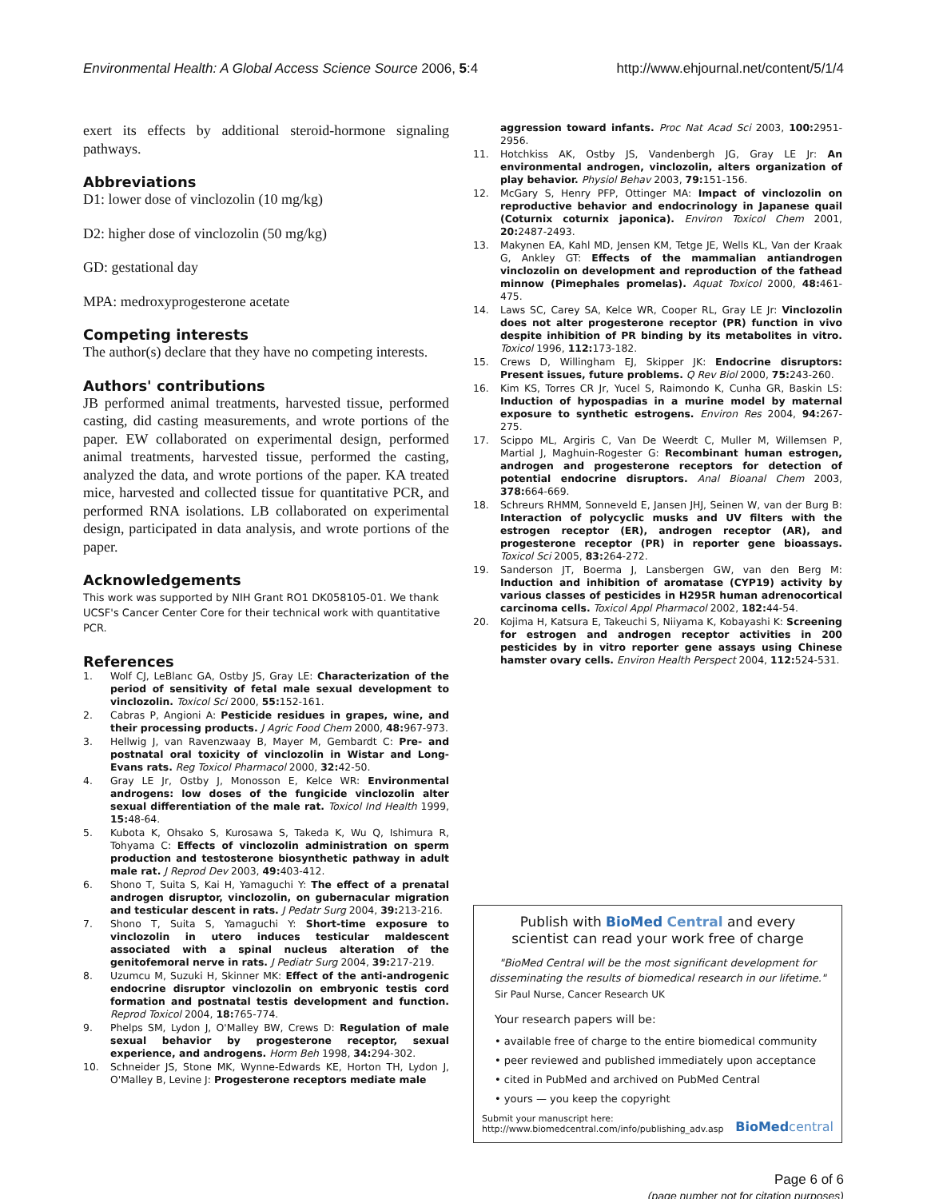Environmental Health: A Global Access Science Source 2006, 5:4 http://www.ehjournal.net/content/5/1/4
exert its effects by additional steroid-hormone signaling pathways.
Abbreviations
D1: lower dose of vinclozolin (10 mg/kg)
D2: higher dose of vinclozolin (50 mg/kg)
GD: gestational day
MPA: medroxyprogesterone acetate
Competing interests
The author(s) declare that they have no competing interests.
Authors' contributions
JB performed animal treatments, harvested tissue, performed casting, did casting measurements, and wrote portions of the paper. EW collaborated on experimental design, performed animal treatments, harvested tissue, performed the casting, analyzed the data, and wrote portions of the paper. KA treated mice, harvested and collected tissue for quantitative PCR, and performed RNA isolations. LB collaborated on experimental design, participated in data analysis, and wrote portions of the paper.
Acknowledgements
This work was supported by NIH Grant RO1 DK058105-01. We thank UCSF's Cancer Center Core for their technical work with quantitative PCR.
References
1. Wolf CJ, LeBlanc GA, Ostby JS, Gray LE: Characterization of the period of sensitivity of fetal male sexual development to vinclozolin. Toxicol Sci 2000, 55: 152-161.
2. Cabras P, Angioni A: Pesticide residues in grapes, wine, and their processing products. J Agric Food Chem 2000, 48: 967-973.
3. Hellwig J, van Ravenzwaay B, Mayer M, Gembardt C: Pre- and postnatal oral toxicity of vinclozolin in Wistar and Long-Evans rats. Reg Toxicol Pharmacol 2000, 32: 42-50.
4. Gray LE Jr, Ostby J, Monosson E, Kelce WR: Environmental androgens: low doses of the fungicide vinclozolin alter sexual differentiation of the male rat. Toxicol Ind Health 1999, 15: 48-64.
5. Kubota K, Ohsako S, Kurosawa S, Takeda K, Wu Q, Ishimura R, Tohyama C: Effects of vinclozolin administration on sperm production and testosterone biosynthetic pathway in adult male rat. J Reprod Dev 2003, 49: 403-412.
6. Shono T, Suita S, Kai H, Yamaguchi Y: The effect of a prenatal androgen disruptor, vinclozolin, on gubernacular migration and testicular descent in rats. J Pedatr Surg 2004, 39: 213-216.
7. Shono T, Suita S, Yamaguchi Y: Short-time exposure to vinclozolin in utero induces testicular maldescent associated with a spinal nucleus alteration of the genitofemoral nerve in rats. J Pediatr Surg 2004, 39: 217-219.
8. Uzumcu M, Suzuki H, Skinner MK: Effect of the anti-androgenic endocrine disruptor vinclozolin on embryonic testis cord formation and postnatal testis development and function. Reprod Toxicol 2004, 18: 765-774.
9. Phelps SM, Lydon J, O'Malley BW, Crews D: Regulation of male sexual behavior by progesterone receptor, sexual experience, and androgens. Horm Beh 1998, 34: 294-302.
10. Schneider JS, Stone MK, Wynne-Edwards KE, Horton TH, Lydon J, O'Malley B, Levine J: Progesterone receptors mediate male
aggression toward infants. Proc Nat Acad Sci 2003, 100: 2951-2956.
11. Hotchkiss AK, Ostby JS, Vandenbergh JG, Gray LE Jr: An environmental androgen, vinclozolin, alters organization of play behavior. Physiol Behav 2003, 79: 151-156.
12. McGary S, Henry PFP, Ottinger MA: Impact of vinclozolin on reproductive behavior and endocrinology in Japanese quail (Coturnix coturnix japonica). Environ Toxicol Chem 2001, 20: 2487-2493.
13. Makynen EA, Kahl MD, Jensen KM, Tetge JE, Wells KL, Van der Kraak G, Ankley GT: Effects of the mammalian antiandrogen vinclozolin on development and reproduction of the fathead minnow (Pimephales promelas). Aquat Toxicol 2000, 48: 461-475.
14. Laws SC, Carey SA, Kelce WR, Cooper RL, Gray LE Jr: Vinclozolin does not alter progesterone receptor (PR) function in vivo despite inhibition of PR binding by its metabolites in vitro. Toxicol 1996, 112: 173-182.
15. Crews D, Willingham EJ, Skipper JK: Endocrine disruptors: Present issues, future problems. Q Rev Biol 2000, 75: 243-260.
16. Kim KS, Torres CR Jr, Yucel S, Raimondo K, Cunha GR, Baskin LS: Induction of hypospadias in a murine model by maternal exposure to synthetic estrogens. Environ Res 2004, 94: 267-275.
17. Scippo ML, Argiris C, Van De Weerdt C, Muller M, Willemsen P, Martial J, Maghuin-Rogester G: Recombinant human estrogen, androgen and progesterone receptors for detection of potential endocrine disruptors. Anal Bioanal Chem 2003, 378: 664-669.
18. Schreurs RHMM, Sonneveld E, Jansen JHJ, Seinen W, van der Burg B: Interaction of polycyclic musks and UV filters with the estrogen receptor (ER), androgen receptor (AR), and progesterone receptor (PR) in reporter gene bioassays. Toxicol Sci 2005, 83: 264-272.
19. Sanderson JT, Boerma J, Lansbergen GW, van den Berg M: Induction and inhibition of aromatase (CYP19) activity by various classes of pesticides in H295R human adrenocortical carcinoma cells. Toxicol Appl Pharmacol 2002, 182: 44-54.
20. Kojima H, Katsura E, Takeuchi S, Niiyama K, Kobayashi K: Screening for estrogen and androgen receptor activities in 200 pesticides by in vitro reporter gene assays using Chinese hamster ovary cells. Environ Health Perspect 2004, 112: 524-531.
Publish with Bio Med Central and every
scientist can read your work free of charge
"BioMed Central will be the most significant development for disseminating the results of biomedical research in our lifetime."
Sir Paul Nurse, Cancer Research UK
Your research papers will be:
• available free of charge to the entire biomedical community
• peer reviewed and published immediately upon acceptance
• cited in PubMed and archived on PubMed Central
• yours — you keep the copyright
Submit your manuscript here:
http://www.biomedcentral.com/info/publishing_adv.asp
BioMed central
Page 6 of 6
(page number not for citation purposes)